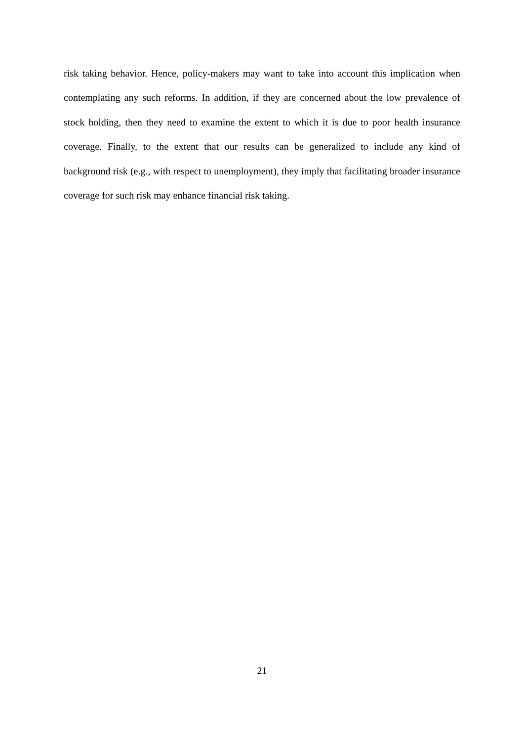risk taking behavior. Hence, policy-makers may want to take into account this implication when contemplating any such reforms. In addition, if they are concerned about the low prevalence of stock holding, then they need to examine the extent to which it is due to poor health insurance coverage. Finally, to the extent that our results can be generalized to include any kind of background risk (e.g., with respect to unemployment), they imply that facilitating broader insurance coverage for such risk may enhance financial risk taking.
21